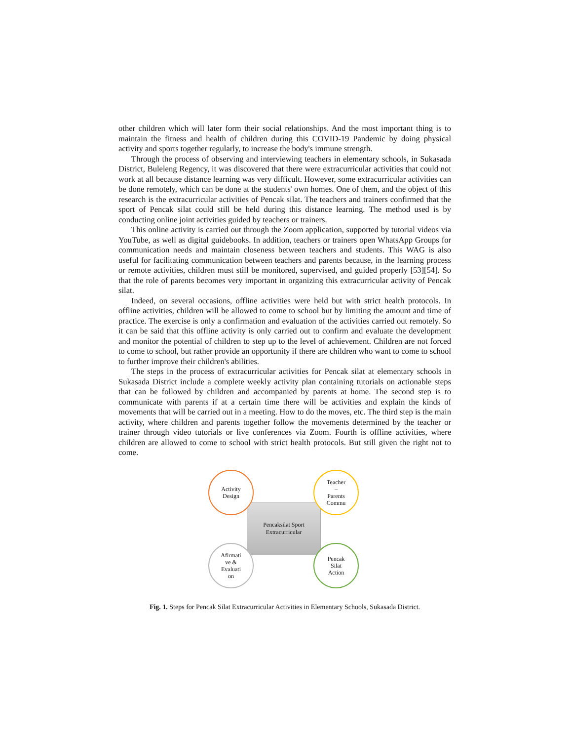other children which will later form their social relationships. And the most important thing is to maintain the fitness and health of children during this COVID-19 Pandemic by doing physical activity and sports together regularly, to increase the body's immune strength.
Through the process of observing and interviewing teachers in elementary schools, in Sukasada District, Buleleng Regency, it was discovered that there were extracurricular activities that could not work at all because distance learning was very difficult. However, some extracurricular activities can be done remotely, which can be done at the students' own homes. One of them, and the object of this research is the extracurricular activities of Pencak silat. The teachers and trainers confirmed that the sport of Pencak silat could still be held during this distance learning. The method used is by conducting online joint activities guided by teachers or trainers.
This online activity is carried out through the Zoom application, supported by tutorial videos via YouTube, as well as digital guidebooks. In addition, teachers or trainers open WhatsApp Groups for communication needs and maintain closeness between teachers and students. This WAG is also useful for facilitating communication between teachers and parents because, in the learning process or remote activities, children must still be monitored, supervised, and guided properly [53][54]. So that the role of parents becomes very important in organizing this extracurricular activity of Pencak silat.
Indeed, on several occasions, offline activities were held but with strict health protocols. In offline activities, children will be allowed to come to school but by limiting the amount and time of practice. The exercise is only a confirmation and evaluation of the activities carried out remotely. So it can be said that this offline activity is only carried out to confirm and evaluate the development and monitor the potential of children to step up to the level of achievement. Children are not forced to come to school, but rather provide an opportunity if there are children who want to come to school to further improve their children's abilities.
The steps in the process of extracurricular activities for Pencak silat at elementary schools in Sukasada District include a complete weekly activity plan containing tutorials on actionable steps that can be followed by children and accompanied by parents at home. The second step is to communicate with parents if at a certain time there will be activities and explain the kinds of movements that will be carried out in a meeting. How to do the moves, etc. The third step is the main activity, where children and parents together follow the movements determined by the teacher or trainer through video tutorials or live conferences via Zoom. Fourth is offline activities, where children are allowed to come to school with strict health protocols. But still given the right not to come.
Pencaksilat Sport
Extracurricular
Activity
Design
Teacher
–
Parents
Commu
Afirmati
ve &
Evaluati
on
Pencak
Silat
Action
Fig. 1. Steps for Pencak Silat Extracurricular Activities in Elementary Schools, Sukasada District.